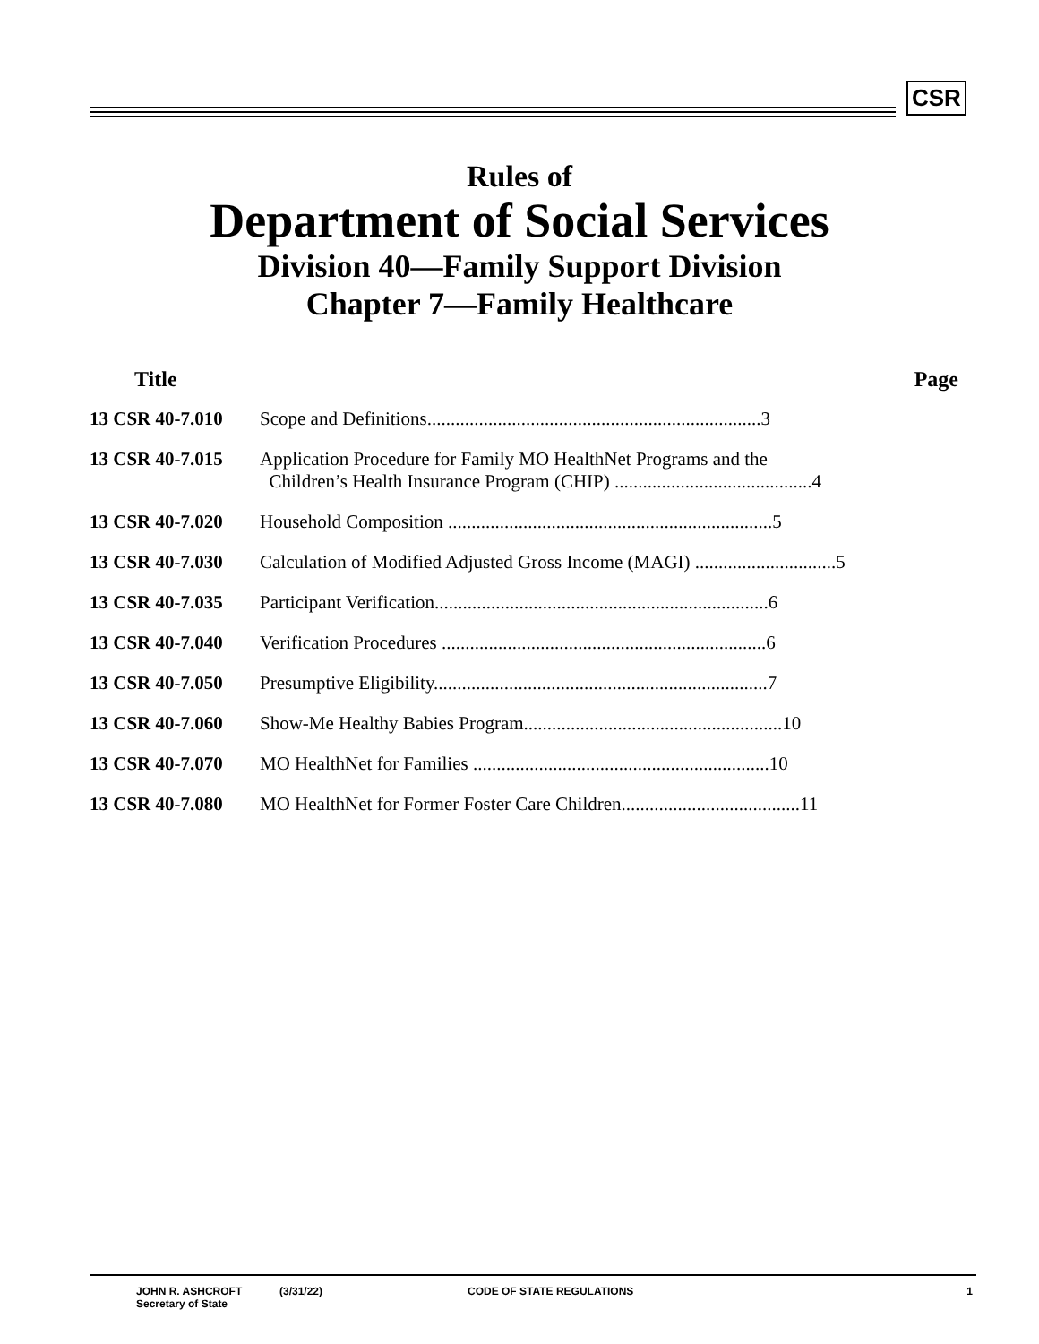CSR
Rules of
Department of Social Services
Division 40—Family Support Division
Chapter 7—Family Healthcare
| Title | Page |
| --- | --- |
| 13 CSR 40-7.010 | Scope and Definitions.......................................................................3 |
| 13 CSR 40-7.015 | Application Procedure for Family MO HealthNet Programs and the Children’s Health Insurance Program (CHIP) ..........................................4 |
| 13 CSR 40-7.020 | Household Composition .....................................................................5 |
| 13 CSR 40-7.030 | Calculation of Modified Adjusted Gross Income (MAGI) ..............................5 |
| 13 CSR 40-7.035 | Participant Verification.......................................................................6 |
| 13 CSR 40-7.040 | Verification Procedures .....................................................................6 |
| 13 CSR 40-7.050 | Presumptive Eligibility.......................................................................7 |
| 13 CSR 40-7.060 | Show-Me Healthy Babies Program.......................................................10 |
| 13 CSR 40-7.070 | MO HealthNet for Families ...............................................................10 |
| 13 CSR 40-7.080 | MO HealthNet for Former Foster Care Children......................................11 |
JOHN R. ASHCROFT
Secretary of State
(3/31/22) CODE OF STATE REGULATIONS 1